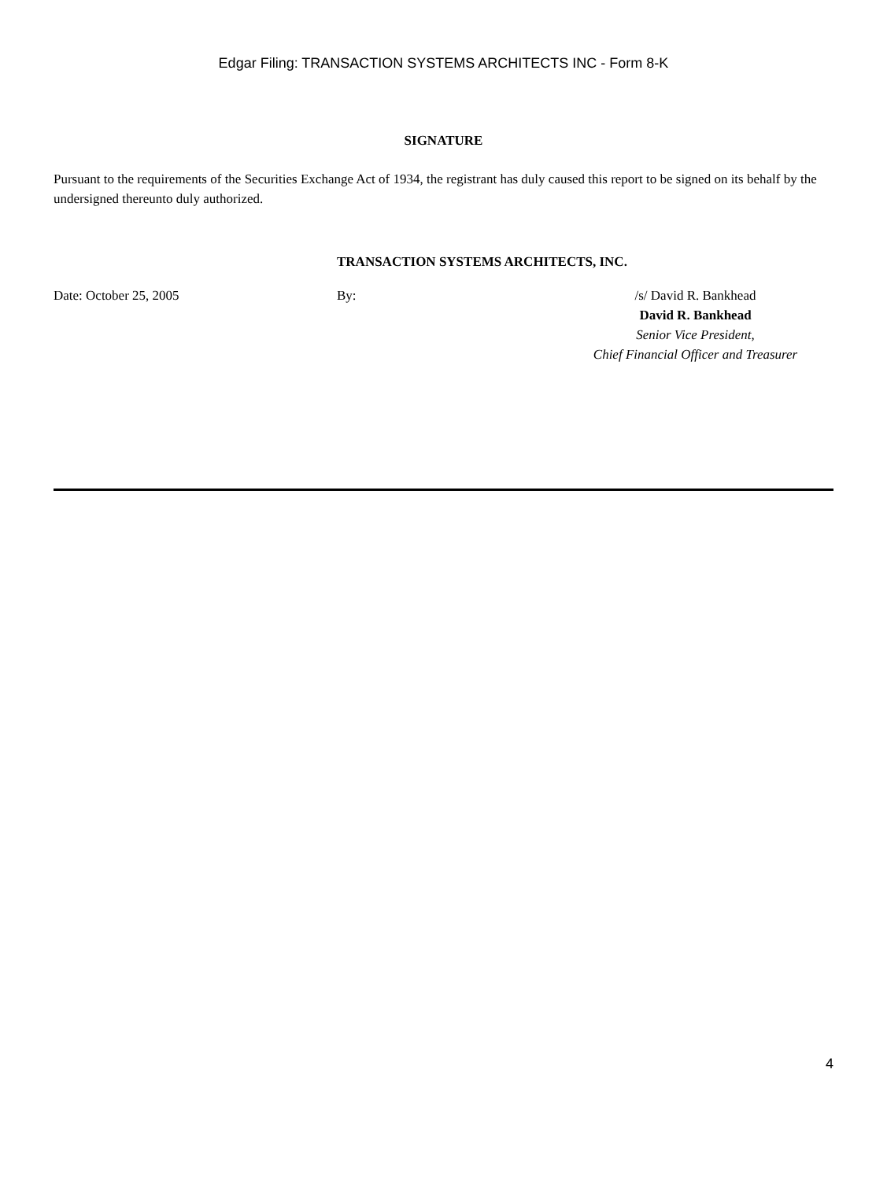Edgar Filing: TRANSACTION SYSTEMS ARCHITECTS INC - Form 8-K
SIGNATURE
Pursuant to the requirements of the Securities Exchange Act of 1934, the registrant has duly caused this report to be signed on its behalf by the undersigned thereunto duly authorized.
TRANSACTION SYSTEMS ARCHITECTS, INC.
Date: October 25, 2005 By: /s/ David R. Bankhead
David R. Bankhead
Senior Vice President,
Chief Financial Officer and Treasurer
4